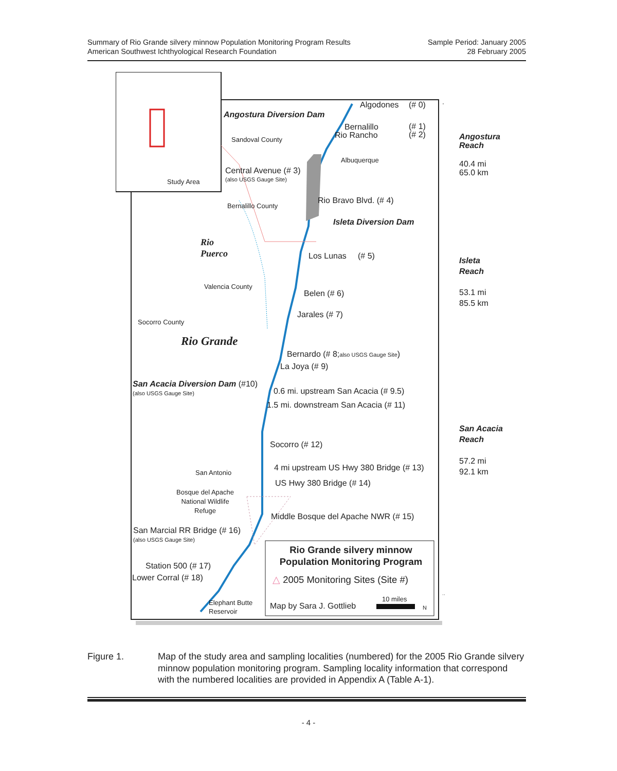Summary of Rio Grande silvery minnow Population Monitoring Program Results
American Southwest Ichthyological Research Foundation
Sample Period: January 2005
28 February 2005
Study Area
Angostura Diversion Dam
Algodones (# 0)
Bernalillo
Rio Rancho
(# 1)
(# 2)
Sandoval County
Angostura
Reach
40.4 mi
65.0 km
Albuquerque
Central Avenue (# 3)
(also USGS Gauge Site)
Rio Bravo Blvd. (# 4)
Bernalillo County
Isleta Diversion Dam
Rio
Puerco
Los Lunas (# 5)
Isleta
Reach
53.1 mi
85.5 km
Valencia County
Belen (# 6)
Jarales (# 7)
Socorro County
Rio Grande
Bernardo (# 8;also USGS Gauge Site)
La Joya (# 9)
San Acacia Diversion Dam (#10)
(also USGS Gauge Site) 0.6 mi. upstream San Acacia (# 9.5)
1.5 mi. downstream San Acacia (# 11)
San Acacia
Reach
57.2 mi
92.1 km
Socorro (# 12)
4 mi upstream US Hwy 380 Bridge (# 13)
San Antonio
US Hwy 380 Bridge (# 14)
Bosque del Apache
National Wildlife
Refuge
Middle Bosque del Apache NWR (# 15)
San Marcial RR Bridge (# 16)
(also USGS Gauge Site)
Rio Grande silvery minnow
Population Monitoring Program
Station 500 (# 17)
Lower Corral (# 18) △ 2005 Monitoring Sites (Site #)
10 miles
Elephant Butte
Reservoir
Map by Sara J. Gottlieb N
Figure 1. Map of the study area and sampling localities (numbered) for the 2005 Rio Grande silvery minnow population monitoring program. Sampling locality information that correspond with the numbered localities are provided in Appendix A (Table A-1).
- 4 -